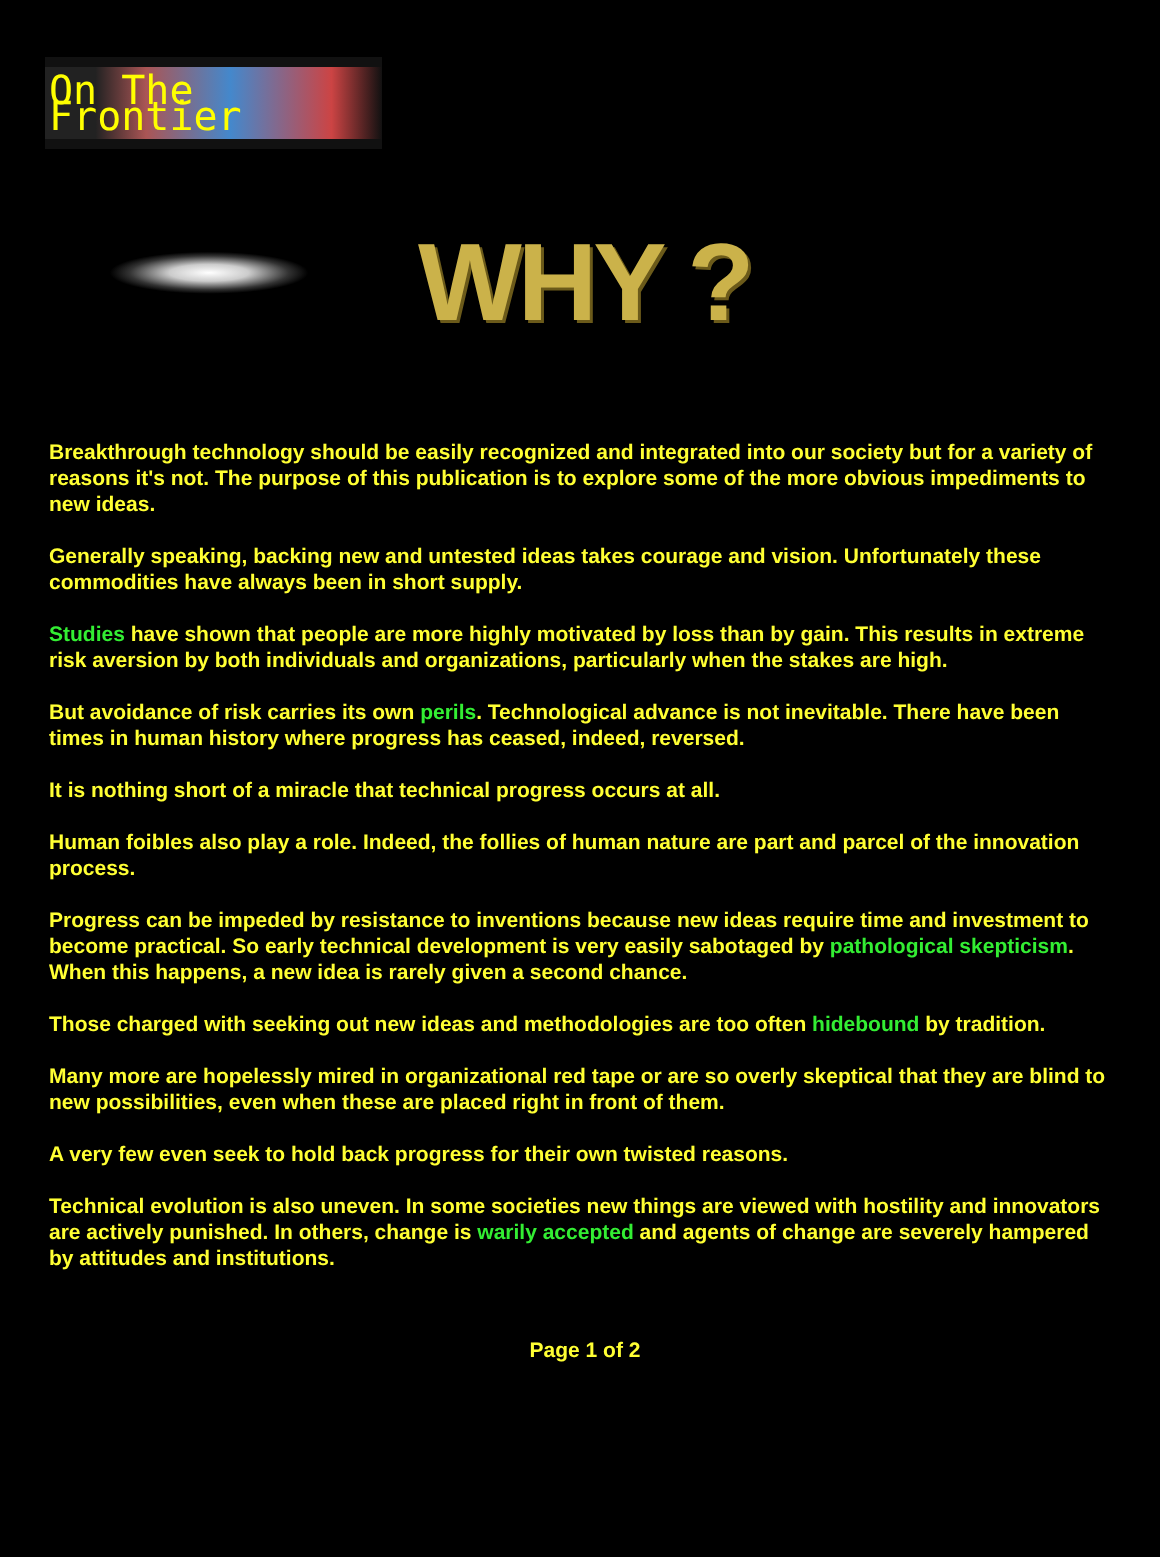On The Frontier
WHY ?
Breakthrough technology should be easily recognized and integrated into our society but for a variety of reasons it's not. The purpose of this publication is to explore some of the more obvious impediments to new ideas.
Generally speaking, backing new and untested ideas takes courage and vision. Unfortunately these commodities have always been in short supply.
Studies have shown that people are more highly motivated by loss than by gain. This results in extreme risk aversion by both individuals and organizations, particularly when the stakes are high.
But avoidance of risk carries its own perils. Technological advance is not inevitable. There have been times in human history where progress has ceased, indeed, reversed.
It is nothing short of a miracle that technical progress occurs at all.
Human foibles also play a role. Indeed, the follies of human nature are part and parcel of the innovation process.
Progress can be impeded by resistance to inventions because new ideas require time and investment to become practical. So early technical development is very easily sabotaged by pathological skepticism. When this happens, a new idea is rarely given a second chance.
Those charged with seeking out new ideas and methodologies are too often hidebound by tradition.
Many more are hopelessly mired in organizational red tape or are so overly skeptical that they are blind to new possibilities, even when these are placed right in front of them.
A very few even seek to hold back progress for their own twisted reasons.
Technical evolution is also uneven. In some societies new things are viewed with hostility and innovators are actively punished. In others, change is warily accepted and agents of change are severely hampered by attitudes and institutions.
Page 1 of 2